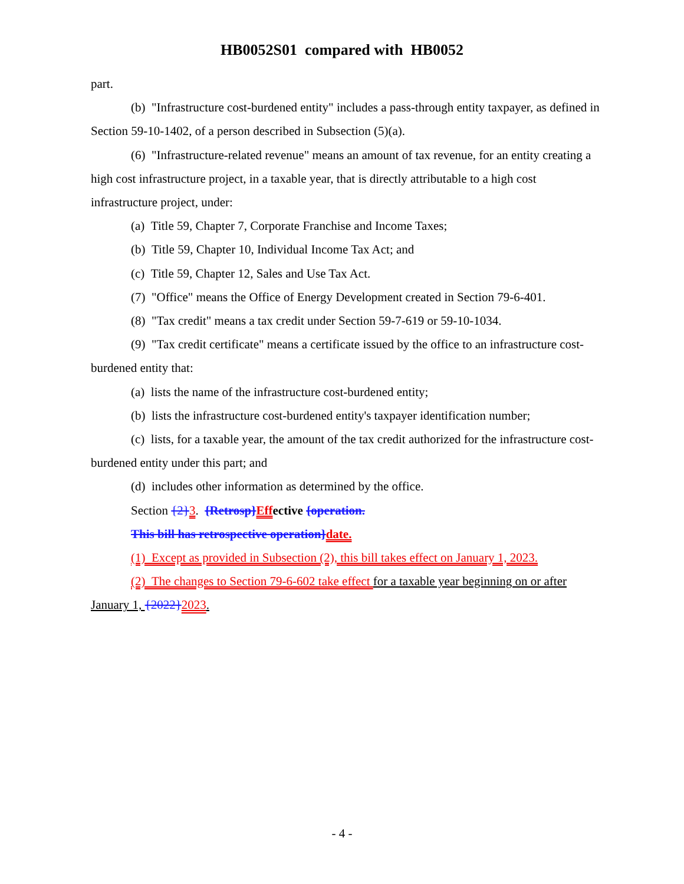HB0052S01 compared with HB0052
part.
(b) "Infrastructure cost-burdened entity" includes a pass-through entity taxpayer, as defined in Section 59-10-1402, of a person described in Subsection (5)(a).
(6) "Infrastructure-related revenue" means an amount of tax revenue, for an entity creating a high cost infrastructure project, in a taxable year, that is directly attributable to a high cost infrastructure project, under:
(a) Title 59, Chapter 7, Corporate Franchise and Income Taxes;
(b) Title 59, Chapter 10, Individual Income Tax Act; and
(c) Title 59, Chapter 12, Sales and Use Tax Act.
(7) "Office" means the Office of Energy Development created in Section 79-6-401.
(8) "Tax credit" means a tax credit under Section 59-7-619 or 59-10-1034.
(9) "Tax credit certificate" means a certificate issued by the office to an infrastructure cost-burdened entity that:
(a) lists the name of the infrastructure cost-burdened entity;
(b) lists the infrastructure cost-burdened entity's taxpayer identification number;
(c) lists, for a taxable year, the amount of the tax credit authorized for the infrastructure cost-burdened entity under this part; and
(d) includes other information as determined by the office.
Section {2}3. {Retrosp}Effective {operation.
This bill has retrospective operation}date.
(1) Except as provided in Subsection (2), this bill takes effect on January 1, 2023.
(2) The changes to Section 79-6-602 take effect for a taxable year beginning on or after January 1, {2022}2023.
- 4 -